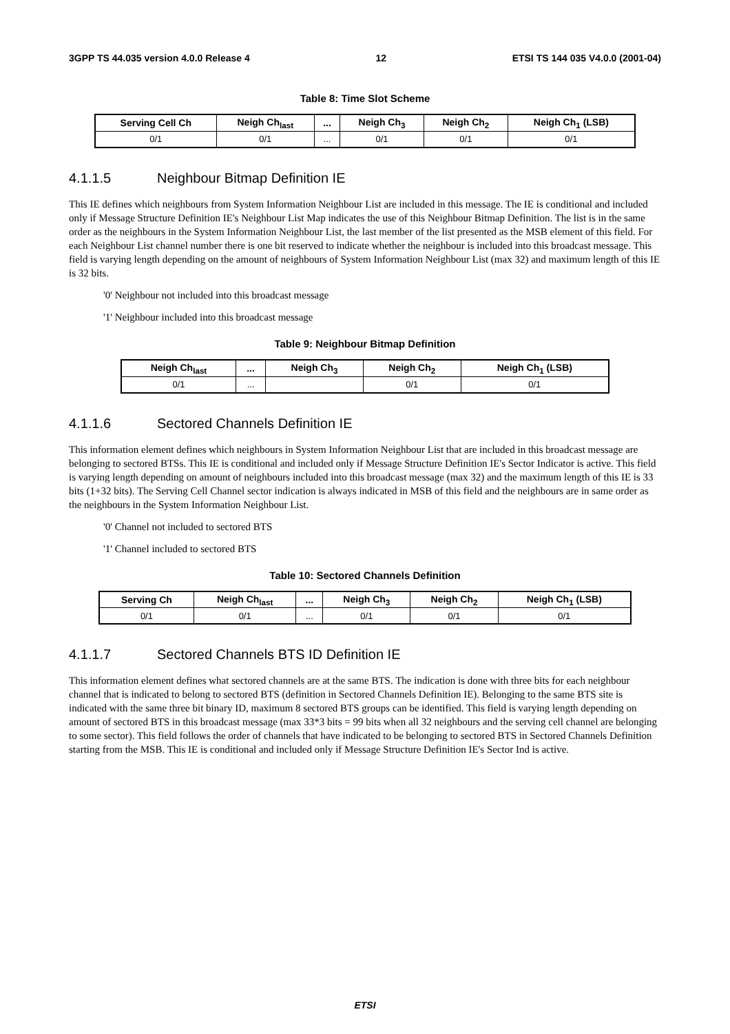3GPP TS 44.035 version 4.0.0 Release 4 12 ETSI TS 144 035 V4.0.0 (2001-04)
Table 8: Time Slot Scheme
| Serving Cell Ch | Neigh Ch<sub>last</sub> | ... | Neigh Ch<sub>3</sub> | Neigh Ch<sub>2</sub> | Neigh Ch<sub>1</sub> (LSB) |
| --- | --- | --- | --- | --- | --- |
| 0/1 | 0/1 | ... | 0/1 | 0/1 | 0/1 |
4.1.1.5 Neighbour Bitmap Definition IE
This IE defines which neighbours from System Information Neighbour List are included in this message. The IE is conditional and included only if Message Structure Definition IE's Neighbour List Map indicates the use of this Neighbour Bitmap Definition. The list is in the same order as the neighbours in the System Information Neighbour List, the last member of the list presented as the MSB element of this field. For each Neighbour List channel number there is one bit reserved to indicate whether the neighbour is included into this broadcast message. This field is varying length depending on the amount of neighbours of System Information Neighbour List (max 32) and maximum length of this IE is 32 bits.
'0' Neighbour not included into this broadcast message
'1' Neighbour included into this broadcast message
Table 9: Neighbour Bitmap Definition
| Neigh Ch<sub>last</sub> | ... | Neigh Ch<sub>3</sub> | Neigh Ch<sub>2</sub> | Neigh Ch<sub>1</sub> (LSB) |
| --- | --- | --- | --- | --- |
| 0/1 | ... | | 0/1 | 0/1 |
4.1.1.6 Sectored Channels Definition IE
This information element defines which neighbours in System Information Neighbour List that are included in this broadcast message are belonging to sectored BTSs. This IE is conditional and included only if Message Structure Definition IE's Sector Indicator is active. This field is varying length depending on amount of neighbours included into this broadcast message (max 32) and the maximum length of this IE is 33 bits (1+32 bits). The Serving Cell Channel sector indication is always indicated in MSB of this field and the neighbours are in same order as the neighbours in the System Information Neighbour List.
'0' Channel not included to sectored BTS
'1' Channel included to sectored BTS
Table 10: Sectored Channels Definition
| Serving Ch | Neigh Ch<sub>last</sub> | ... | Neigh Ch<sub>3</sub> | Neigh Ch<sub>2</sub> | Neigh Ch<sub>1</sub> (LSB) |
| --- | --- | --- | --- | --- | --- |
| 0/1 | 0/1 | ... | 0/1 | 0/1 | 0/1 |
4.1.1.7 Sectored Channels BTS ID Definition IE
This information element defines what sectored channels are at the same BTS. The indication is done with three bits for each neighbour channel that is indicated to belong to sectored BTS (definition in Sectored Channels Definition IE). Belonging to the same BTS site is indicated with the same three bit binary ID, maximum 8 sectored BTS groups can be identified. This field is varying length depending on amount of sectored BTS in this broadcast message (max 33*3 bits = 99 bits when all 32 neighbours and the serving cell channel are belonging to some sector). This field follows the order of channels that have indicated to be belonging to sectored BTS in Sectored Channels Definition starting from the MSB. This IE is conditional and included only if Message Structure Definition IE's Sector Ind is active.
ETSI